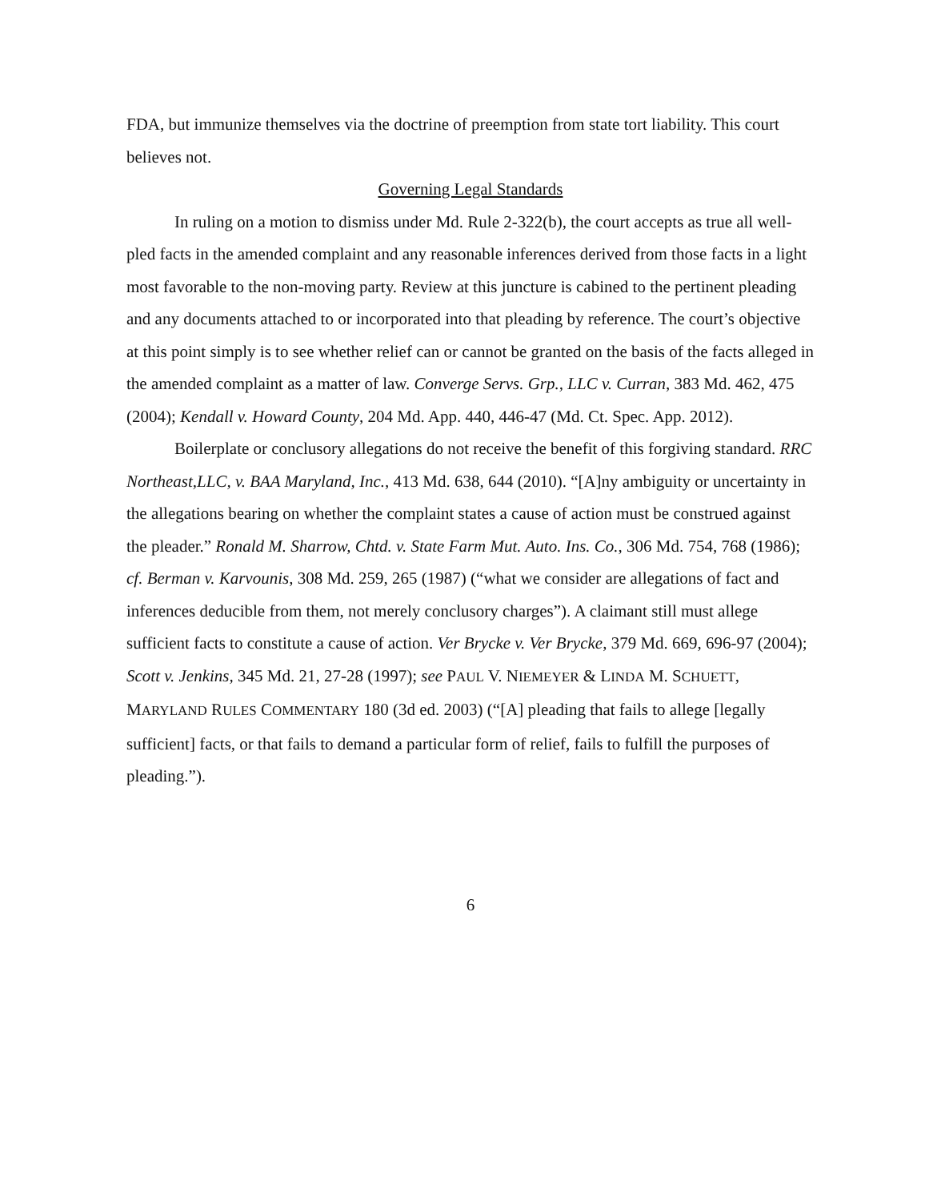FDA, but immunize themselves via the doctrine of preemption from state tort liability. This court believes not.
Governing Legal Standards
In ruling on a motion to dismiss under Md. Rule 2-322(b), the court accepts as true all well-pled facts in the amended complaint and any reasonable inferences derived from those facts in a light most favorable to the non-moving party. Review at this juncture is cabined to the pertinent pleading and any documents attached to or incorporated into that pleading by reference. The court’s objective at this point simply is to see whether relief can or cannot be granted on the basis of the facts alleged in the amended complaint as a matter of law. Converge Servs. Grp., LLC v. Curran, 383 Md. 462, 475 (2004); Kendall v. Howard County, 204 Md. App. 440, 446-47 (Md. Ct. Spec. App. 2012).
Boilerplate or conclusory allegations do not receive the benefit of this forgiving standard. RRC Northeast,LLC, v. BAA Maryland, Inc., 413 Md. 638, 644 (2010). “[A]ny ambiguity or uncertainty in the allegations bearing on whether the complaint states a cause of action must be construed against the pleader.” Ronald M. Sharrow, Chtd. v. State Farm Mut. Auto. Ins. Co., 306 Md. 754, 768 (1986); cf. Berman v. Karvounis, 308 Md. 259, 265 (1987) (“what we consider are allegations of fact and inferences deducible from them, not merely conclusory charges”). A claimant still must allege sufficient facts to constitute a cause of action. Ver Brycke v. Ver Brycke, 379 Md. 669, 696-97 (2004); Scott v. Jenkins, 345 Md. 21, 27-28 (1997); see PAUL V. NIEMEYER & LINDA M. SCHUETT, MARYLAND RULES COMMENTARY 180 (3d ed. 2003) (“[A] pleading that fails to allege [legally sufficient] facts, or that fails to demand a particular form of relief, fails to fulfill the purposes of pleading.”).
6